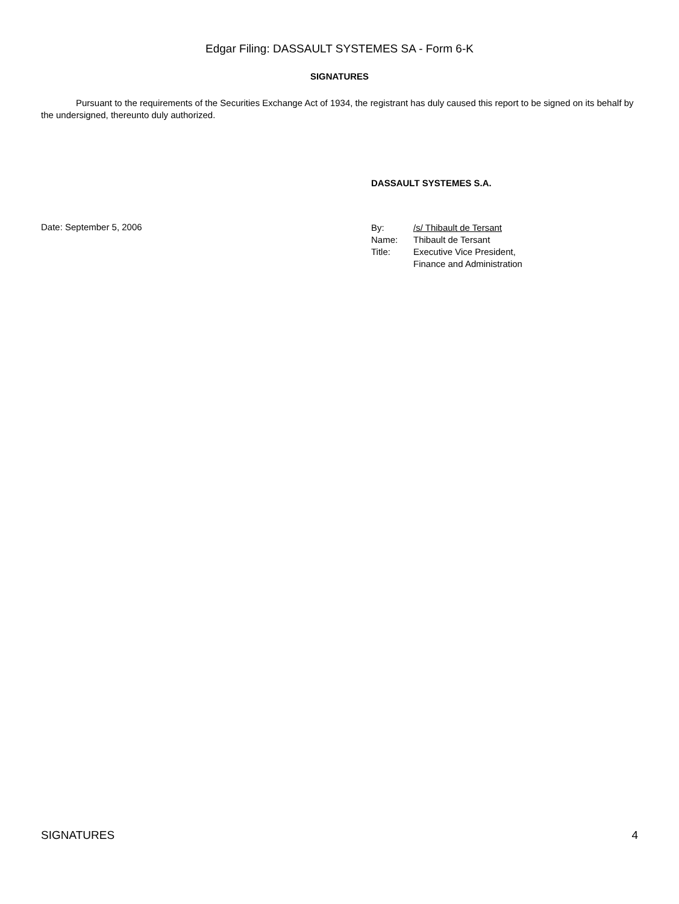Edgar Filing: DASSAULT SYSTEMES SA - Form 6-K
SIGNATURES
Pursuant to the requirements of the Securities Exchange Act of 1934, the registrant has duly caused this report to be signed on its behalf by the undersigned, thereunto duly authorized.
DASSAULT SYSTEMES S.A.
Date: September 5, 2006
| By: | /s/ Thibault de Tersant |
| Name: | Thibault de Tersant |
| Title: | Executive Vice President, Finance and Administration |
SIGNATURES 4